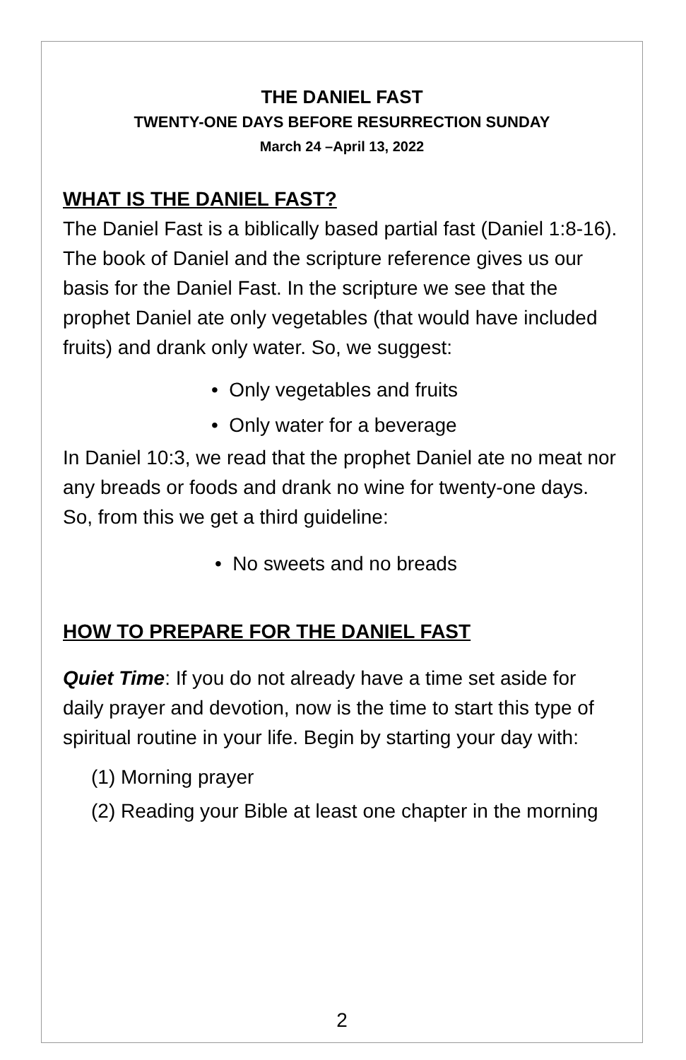THE DANIEL FAST
TWENTY-ONE DAYS BEFORE RESURRECTION SUNDAY
March 24 –April 13, 2022
WHAT IS THE DANIEL FAST?
The Daniel Fast is a biblically based partial fast (Daniel 1:8-16). The book of Daniel and the scripture reference gives us our basis for the Daniel Fast. In the scripture we see that the prophet Daniel ate only vegetables (that would have included fruits) and drank only water. So, we suggest:
• Only vegetables and fruits
• Only water for a beverage
In Daniel 10:3, we read that the prophet Daniel ate no meat nor any breads or foods and drank no wine for twenty-one days. So, from this we get a third guideline:
• No sweets and no breads
HOW TO PREPARE FOR THE DANIEL FAST
Quiet Time: If you do not already have a time set aside for daily prayer and devotion, now is the time to start this type of spiritual routine in your life. Begin by starting your day with:
(1) Morning prayer
(2) Reading your Bible at least one chapter in the morning
2